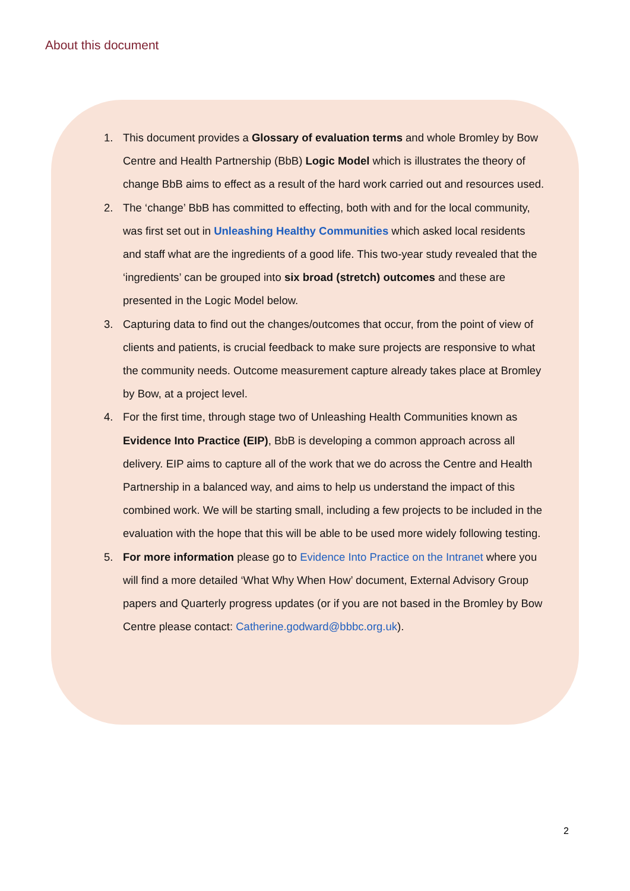About this document
1. This document provides a Glossary of evaluation terms and whole Bromley by Bow Centre and Health Partnership (BbB) Logic Model which is illustrates the theory of change BbB aims to effect as a result of the hard work carried out and resources used.
2. The ‘change’ BbB has committed to effecting, both with and for the local community, was first set out in Unleashing Healthy Communities which asked local residents and staff what are the ingredients of a good life. This two-year study revealed that the ‘ingredients’ can be grouped into six broad (stretch) outcomes and these are presented in the Logic Model below.
3. Capturing data to find out the changes/outcomes that occur, from the point of view of clients and patients, is crucial feedback to make sure projects are responsive to what the community needs. Outcome measurement capture already takes place at Bromley by Bow, at a project level.
4. For the first time, through stage two of Unleashing Health Communities known as Evidence Into Practice (EIP), BbB is developing a common approach across all delivery. EIP aims to capture all of the work that we do across the Centre and Health Partnership in a balanced way, and aims to help us understand the impact of this combined work. We will be starting small, including a few projects to be included in the evaluation with the hope that this will be able to be used more widely following testing.
5. For more information please go to Evidence Into Practice on the Intranet where you will find a more detailed ‘What Why When How’ document, External Advisory Group papers and Quarterly progress updates (or if you are not based in the Bromley by Bow Centre please contact: Catherine.godward@bbbc.org.uk).
2